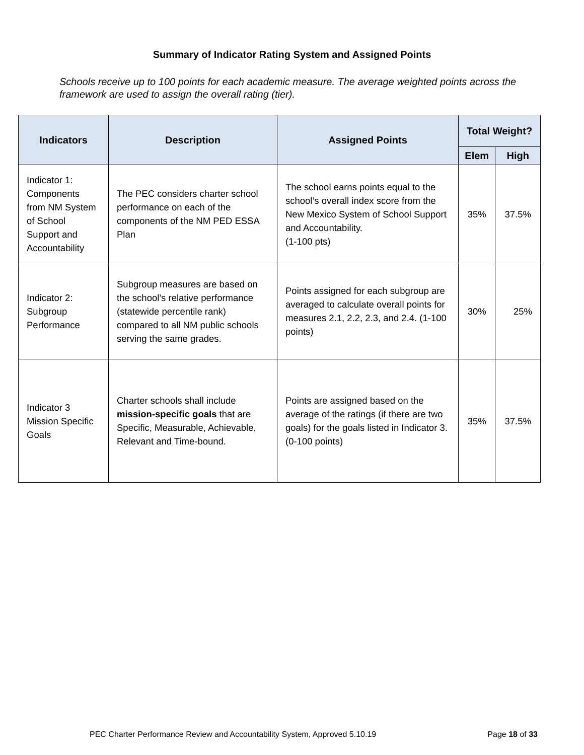Summary of Indicator Rating System and Assigned Points
Schools receive up to 100 points for each academic measure. The average weighted points across the framework are used to assign the overall rating (tier).
| Indicators | Description | Assigned Points | Total Weight? | |
| --- | --- | --- | --- | --- |
| | | | Elem | High |
| Indicator 1: Components from NM System of School Support and Accountability | The PEC considers charter school performance on each of the components of the NM PED ESSA Plan | The school earns points equal to the school’s overall index score from the New Mexico System of School Support and Accountability. (1-100 pts) | 35% | 37.5% |
| Indicator 2: Subgroup Performance | Subgroup measures are based on the school’s relative performance (statewide percentile rank) compared to all NM public schools serving the same grades. | Points assigned for each subgroup are averaged to calculate overall points for measures 2.1, 2.2, 2.3, and 2.4. (1-100 points) | 30% | 25% |
| Indicator 3 Mission Specific Goals | Charter schools shall include mission-specific goals that are Specific, Measurable, Achievable, Relevant and Time-bound. | Points are assigned based on the average of the ratings (if there are two goals) for the goals listed in Indicator 3. (0-100 points) | 35% | 37.5% |
PEC Charter Performance Review and Accountability System, Approved 5.10.19 Page 18 of 33